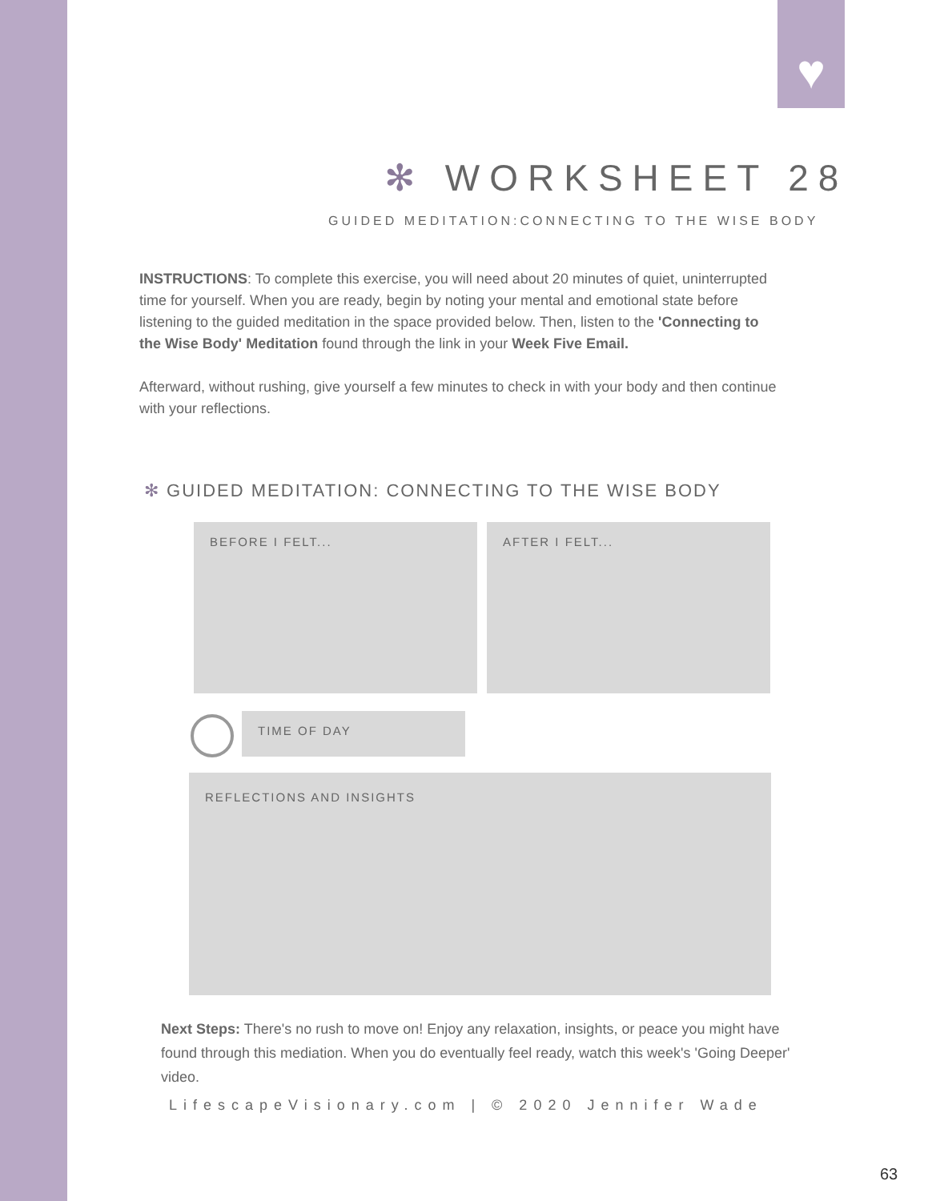♥
✻ WORKSHEET 28
GUIDED MEDITATION:CONNECTING TO THE WISE BODY
INSTRUCTIONS: To complete this exercise, you will need about 20 minutes of quiet, uninterrupted time for yourself. When you are ready, begin by noting your mental and emotional state before listening to the guided meditation in the space provided below. Then, listen to the 'Connecting to the Wise Body' Meditation found through the link in your Week Five Email.
Afterward, without rushing, give yourself a few minutes to check in with your body and then continue with your reflections.
✻ GUIDED MEDITATION: CONNECTING TO THE WISE BODY
BEFORE I FELT... AFTER I FELT...
TIME OF DAY
REFLECTIONS AND INSIGHTS
Next Steps: There's no rush to move on! Enjoy any relaxation, insights, or peace you might have found through this mediation. When you do eventually feel ready, watch this week's 'Going Deeper' video.
LifescapeVisionary.com | © 2020 Jennifer Wade
63